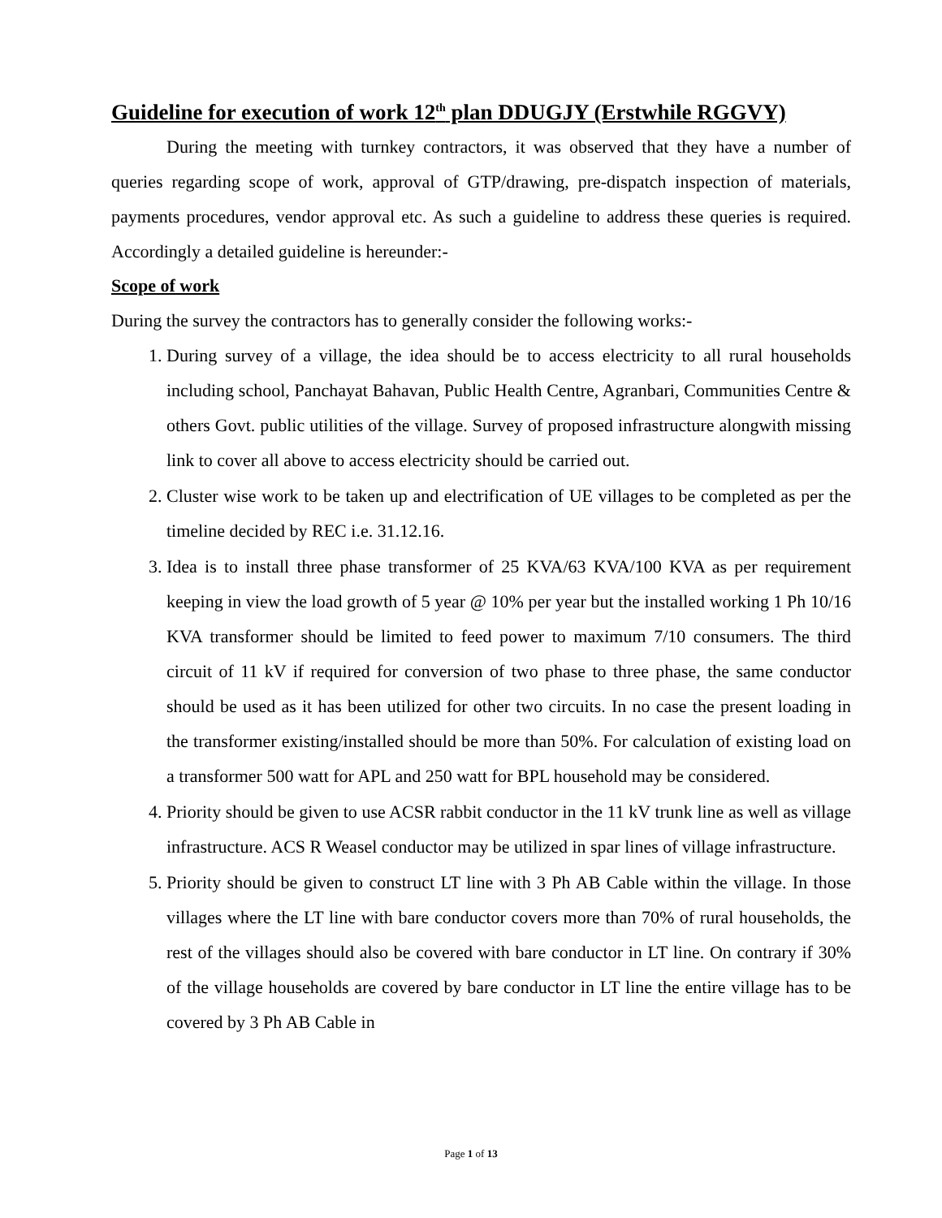Guideline for execution of work 12<sup>th</sup> plan DDUGJY (Erstwhile RGGVY)
During the meeting with turnkey contractors, it was observed that they have a number of queries regarding scope of work, approval of GTP/drawing, pre-dispatch inspection of materials, payments procedures, vendor approval etc. As such a guideline to address these queries is required. Accordingly a detailed guideline is hereunder:-
Scope of work
During the survey the contractors has to generally consider the following works:-
1. During survey of a village, the idea should be to access electricity to all rural households including school, Panchayat Bahavan, Public Health Centre, Agranbari, Communities Centre & others Govt. public utilities of the village. Survey of proposed infrastructure alongwith missing link to cover all above to access electricity should be carried out.
2. Cluster wise work to be taken up and electrification of UE villages to be completed as per the timeline decided by REC i.e. 31.12.16.
3. Idea is to install three phase transformer of 25 KVA/63 KVA/100 KVA as per requirement keeping in view the load growth of 5 year @ 10% per year but the installed working 1 Ph 10/16 KVA transformer should be limited to feed power to maximum 7/10 consumers. The third circuit of 11 kV if required for conversion of two phase to three phase, the same conductor should be used as it has been utilized for other two circuits. In no case the present loading in the transformer existing/installed should be more than 50%. For calculation of existing load on a transformer 500 watt for APL and 250 watt for BPL household may be considered.
4. Priority should be given to use ACSR rabbit conductor in the 11 kV trunk line as well as village infrastructure. ACS R Weasel conductor may be utilized in spar lines of village infrastructure.
5. Priority should be given to construct LT line with 3 Ph AB Cable within the village. In those villages where the LT line with bare conductor covers more than 70% of rural households, the rest of the villages should also be covered with bare conductor in LT line. On contrary if 30% of the village households are covered by bare conductor in LT line the entire village has to be covered by 3 Ph AB Cable in
Page 1 of 13